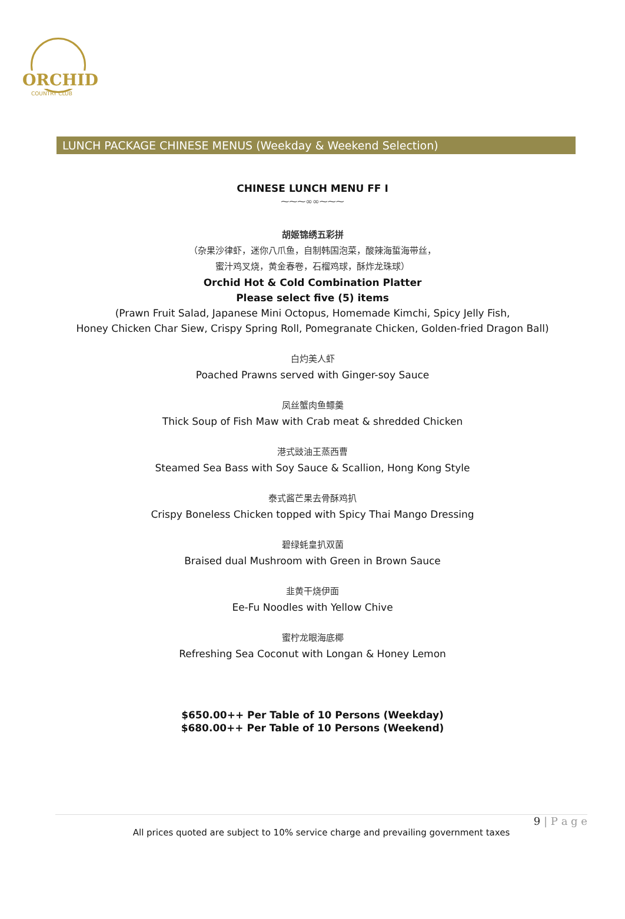ORCHID
COUNTRY CLUB
LUNCH PACKAGE CHINESE MENUS (Weekday & Weekend Selection)
CHINESE LUNCH MENU FF I
⁓⁓⁓∞∞⁓⁓⁓
胡姬锦绣五彩拼
（杂果沙律虾，迷你八爪鱼，自制韩国泡菜，酸辣海蜇海带丝，
蜜汁鸡叉烧，黄金春卷，石榴鸡球，酥炸龙珠球）
Orchid Hot & Cold Combination Platter
Please select five (5) items
(Prawn Fruit Salad, Japanese Mini Octopus, Homemade Kimchi, Spicy Jelly Fish,
Honey Chicken Char Siew, Crispy Spring Roll, Pomegranate Chicken, Golden-fried Dragon Ball)
白灼美人虾
Poached Prawns served with Ginger-soy Sauce
凤丝蟹肉鱼鳔羹
Thick Soup of Fish Maw with Crab meat & shredded Chicken
港式豉油王蒸西曹
Steamed Sea Bass with Soy Sauce & Scallion, Hong Kong Style
泰式酱芒果去骨酥鸡扒
Crispy Boneless Chicken topped with Spicy Thai Mango Dressing
碧绿蚝皇扒双菌
Braised dual Mushroom with Green in Brown Sauce
韭黄干烧伊面
Ee-Fu Noodles with Yellow Chive
蜜柠龙眼海底椰
Refreshing Sea Coconut with Longan & Honey Lemon
$650.00++ Per Table of 10 Persons (Weekday)
$680.00++ Per Table of 10 Persons (Weekend)
9 | P a g e
All prices quoted are subject to 10% service charge and prevailing government taxes